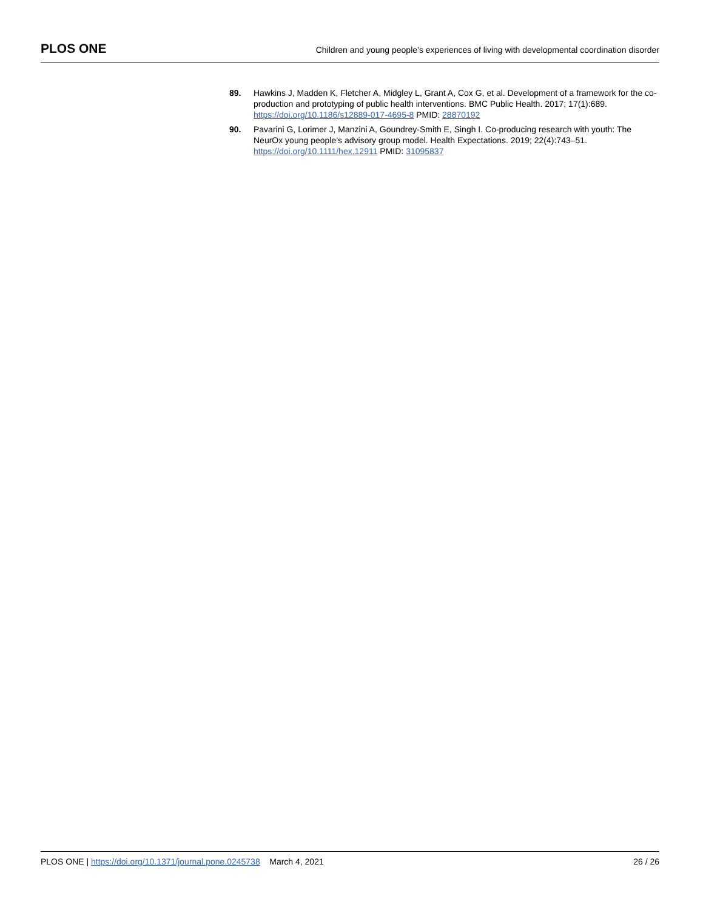PLOS ONE
Children and young people’s experiences of living with developmental coordination disorder
89. Hawkins J, Madden K, Fletcher A, Midgley L, Grant A, Cox G, et al. Development of a framework for the co-production and prototyping of public health interventions. BMC Public Health. 2017; 17(1):689. https://doi.org/10.1186/s12889-017-4695-8 PMID: 28870192
90. Pavarini G, Lorimer J, Manzini A, Goundrey-Smith E, Singh I. Co-producing research with youth: The NeurOx young people’s advisory group model. Health Expectations. 2019; 22(4):743–51. https://doi.org/10.1111/hex.12911 PMID: 31095837
PLOS ONE | https://doi.org/10.1371/journal.pone.0245738 March 4, 2021
26 / 26